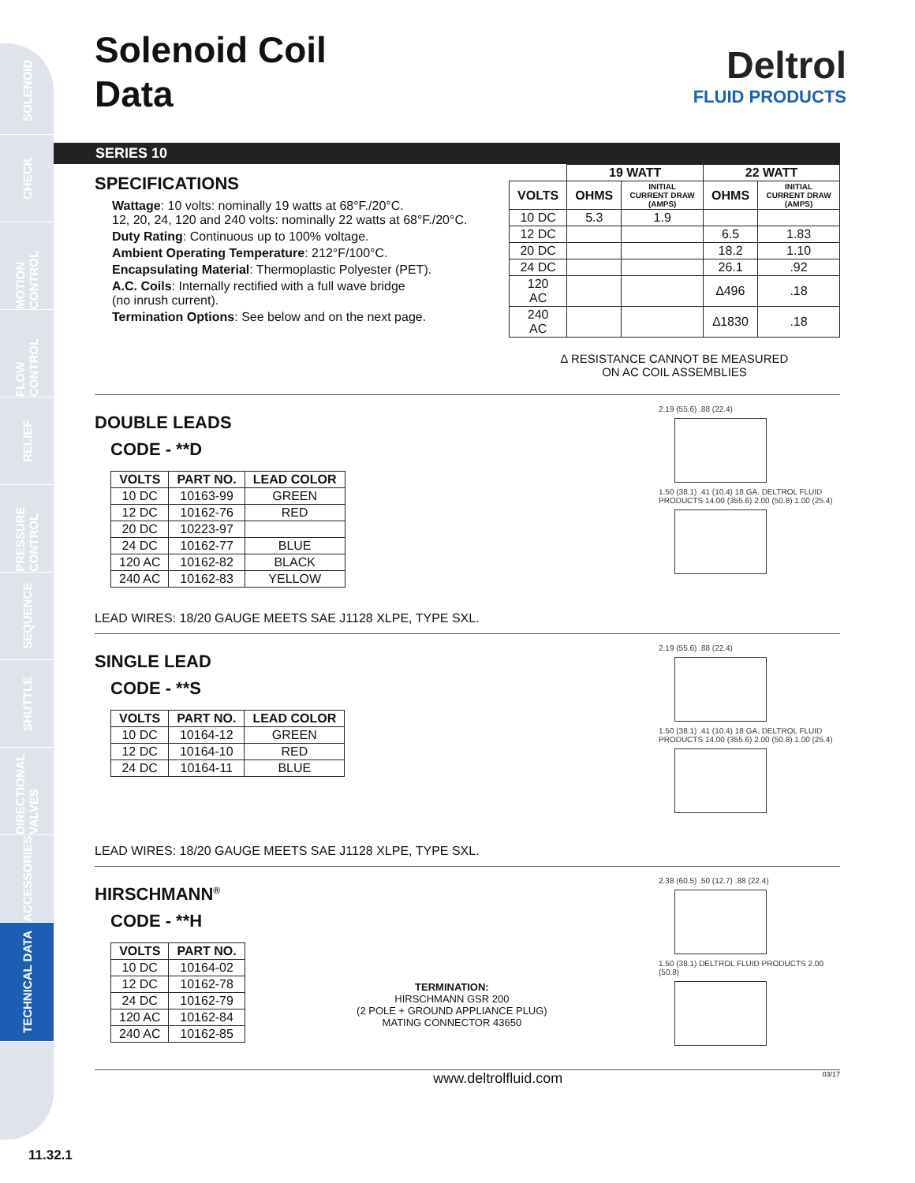SOLENOID
CHECK
MOTION CONTROL
FLOW CONTROL
RELIEF
PRESSURE CONTROL
SEQUENCE
SHUTTLE
DIRECTIONAL VALVES
ACCESSORIES
TECHNICAL DATA
Deltrol
FLUID PRODUCTS
Solenoid Coil
Data
SERIES 10
SPECIFICATIONS
Wattage: 10 volts: nominally 19 watts at 68°F./20°C.
12, 20, 24, 120 and 240 volts: nominally 22 watts at 68°F./20°C.
Duty Rating: Continuous up to 100% voltage.
Ambient Operating Temperature: 212°F/100°C.
Encapsulating Material: Thermoplastic Polyester (PET).
A.C. Coils: Internally rectified with a full wave bridge
(no inrush current).
Termination Options: See below and on the next page.
| | 19 WATT | | 22 WATT | |
| --- | --- | --- | --- | --- |
| VOLTS | OHMS | INITIAL CURRENT DRAW (AMPS) | OHMS | INITIAL CURRENT DRAW (AMPS) |
| 10 DC | 5.3 | 1.9 | | |
| 12 DC | | | 6.5 | 1.83 |
| 20 DC | | | 18.2 | 1.10 |
| 24 DC | | | 26.1 | .92 |
| 120 AC | | | ∆496 | .18 |
| 240 AC | | | ∆1830 | .18 |
∆ RESISTANCE CANNOT BE MEASURED
ON AC COIL ASSEMBLIES
DOUBLE LEADS
CODE - **D
| VOLTS | PART NO. | LEAD COLOR |
| --- | --- | --- |
| 10 DC | 10163-99 | GREEN |
| 12 DC | 10162-76 | RED |
| 20 DC | 10223-97 | |
| 24 DC | 10162-77 | BLUE |
| 120 AC | 10162-82 | BLACK |
| 240 AC | 10162-83 | YELLOW |
LEAD WIRES: 18/20 GAUGE MEETS SAE J1128 XLPE, TYPE SXL.
2.19 (55.6) .88 (22.4)
1.50 (38.1) .41 (10.4) 18 GA. DELTROL FLUID PRODUCTS 14.00 (355.6) 2.00 (50.8) 1.00 (25.4)
SINGLE LEAD
CODE - **S
| VOLTS | PART NO. | LEAD COLOR |
| --- | --- | --- |
| 10 DC | 10164-12 | GREEN |
| 12 DC | 10164-10 | RED |
| 24 DC | 10164-11 | BLUE |
LEAD WIRES: 18/20 GAUGE MEETS SAE J1128 XLPE, TYPE SXL.
2.19 (55.6) .88 (22.4)
1.50 (38.1) .41 (10.4) 18 GA. DELTROL FLUID PRODUCTS 14.00 (355.6) 2.00 (50.8) 1.00 (25.4)
HIRSCHMANN<sup>®</sup>
CODE - **H
| VOLTS | PART NO. |
| --- | --- |
| 10 DC | 10164-02 |
| 12 DC | 10162-78 |
| 24 DC | 10162-79 |
| 120 AC | 10162-84 |
| 240 AC | 10162-85 |
TERMINATION:
HIRSCHMANN GSR 200
(2 POLE + GROUND APPLIANCE PLUG)
MATING CONNECTOR 43650
2.38 (60.5) .50 (12.7) .88 (22.4)
1.50 (38.1) DELTROL FLUID PRODUCTS 2.00 (50.8)
www.deltrolfluid.com 03/17
11.32.1